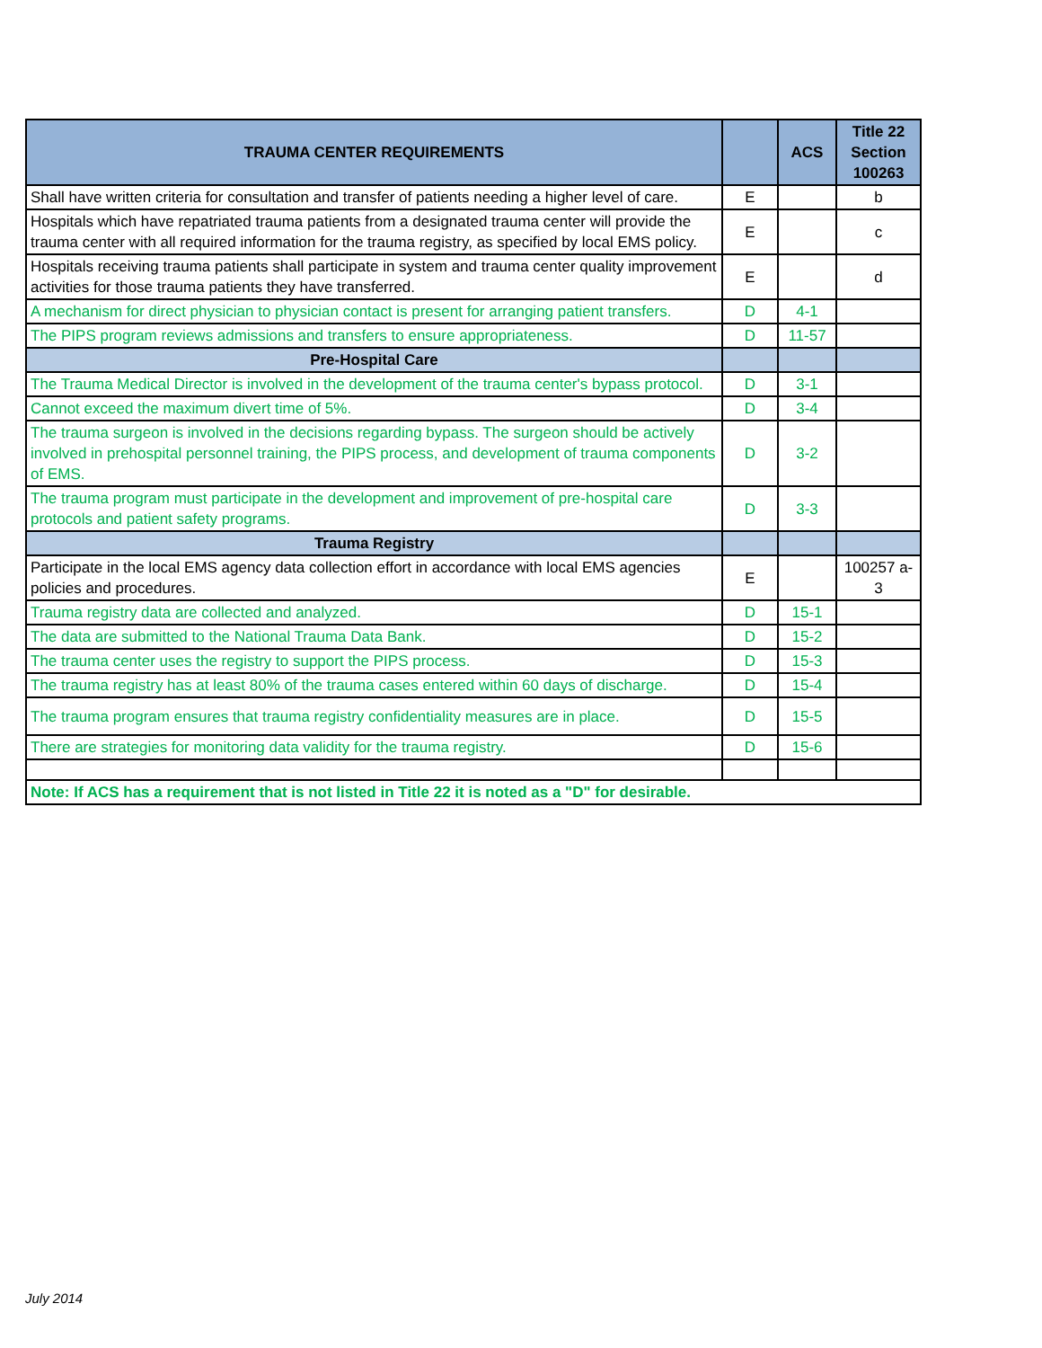| TRAUMA CENTER REQUIREMENTS | | ACS | Title 22 Section 100263 |
| --- | --- | --- | --- |
| Shall have written criteria for consultation and transfer of patients needing a higher level of care. | E | | b |
| Hospitals which have repatriated trauma patients from a designated trauma center will provide the trauma center with all required information for the trauma registry, as specified by local EMS policy. | E | | c |
| Hospitals receiving trauma patients shall participate in system and trauma center quality improvement activities for those trauma patients they have transferred. | E | | d |
| A mechanism for direct physician to physician contact is present for arranging patient transfers. | D | 4-1 | |
| The PIPS program reviews admissions and transfers to ensure appropriateness. | D | 11-57 | |
| Pre-Hospital Care | | | |
| The Trauma Medical Director is involved in the development of the trauma center's bypass protocol. | D | 3-1 | |
| Cannot exceed the maximum divert time of 5%. | D | 3-4 | |
| The trauma surgeon is involved in the decisions regarding bypass. The surgeon should be actively involved in prehospital personnel training, the PIPS process, and development of trauma components of EMS. | D | 3-2 | |
| The trauma program must participate in the development and improvement of pre-hospital care protocols and patient safety programs. | D | 3-3 | |
| Trauma Registry | | | |
| Participate in the local EMS agency data collection effort in accordance with local EMS agencies policies and procedures. | E | | 100257 a-3 |
| Trauma registry data are collected and analyzed. | D | 15-1 | |
| The data are submitted to the National Trauma Data Bank. | D | 15-2 | |
| The trauma center uses the registry to support the PIPS process. | D | 15-3 | |
| The trauma registry has at least 80% of the trauma cases entered within 60 days of discharge. | D | 15-4 | |
| The trauma program ensures that trauma registry confidentiality measures are in place. | D | 15-5 | |
| There are strategies for monitoring data validity for the trauma registry. | D | 15-6 | |
| Note: If ACS has a requirement that is not listed in Title 22 it is noted as a "D" for desirable. | | | |
July 2014